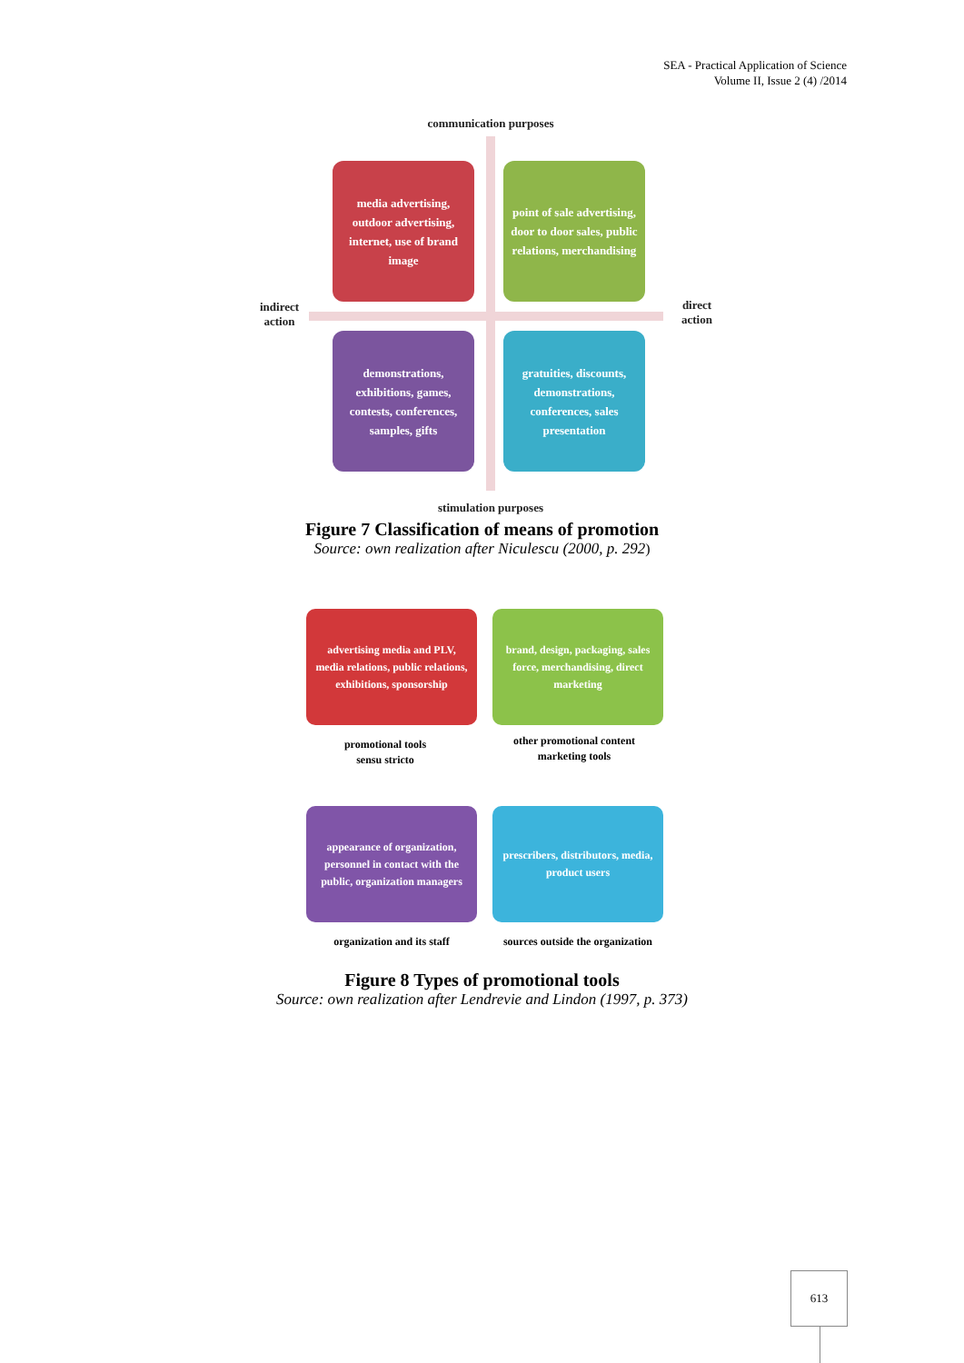SEA - Practical Application of Science
Volume II, Issue 2 (4) /2014
communication purposes
indirect
action
direct
action
media advertising, outdoor advertising, internet, use of brand image
point of sale advertising, door to door sales, public relations, merchandising
demonstrations, exhibitions, games, contests, conferences, samples, gifts
gratuities, discounts, demonstrations, conferences, sales presentation
stimulation purposes
Figure 7 Classification of means of promotion
Source: own realization after Niculescu (2000, p. 292)
advertising media and PLV, media relations, public relations, exhibitions, sponsorship
brand, design, packaging, sales force, merchandising, direct marketing
promotional tools
sensu stricto
other promotional content marketing tools
appearance of organization, personnel in contact with the public, organization managers
prescribers, distributors, media, product users
organization and its staff
sources outside the organization
Figure 8 Types of promotional tools
Source: own realization after Lendrevie and Lindon (1997, p. 373)
613